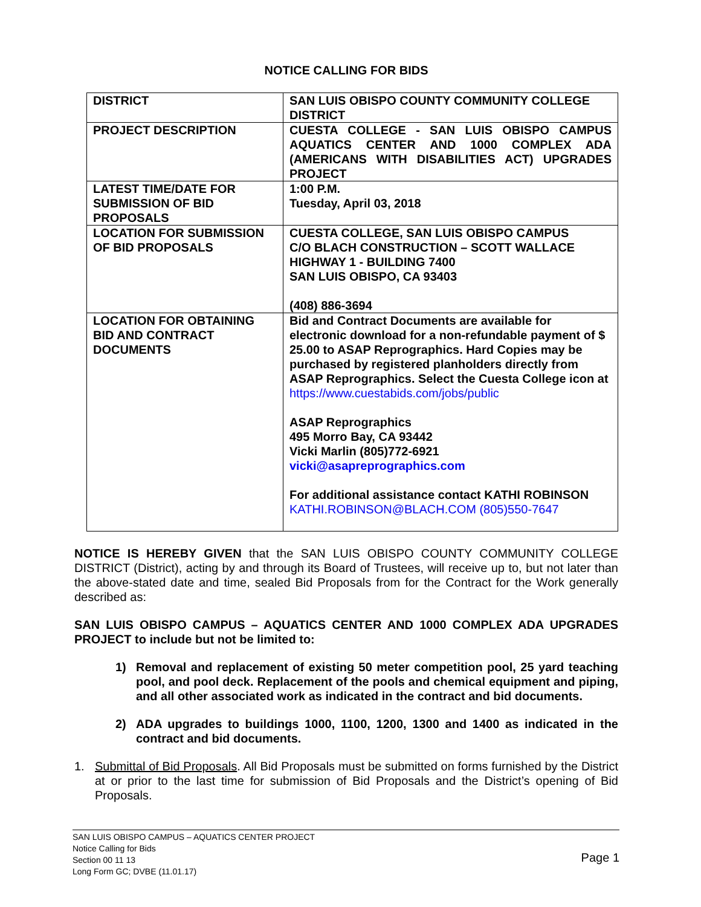NOTICE CALLING FOR BIDS
| DISTRICT | SAN LUIS OBISPO COUNTY COMMUNITY COLLEGE DISTRICT |
| PROJECT DESCRIPTION | CUESTA COLLEGE - SAN LUIS OBISPO CAMPUS AQUATICS CENTER AND 1000 COMPLEX ADA (AMERICANS WITH DISABILITIES ACT) UPGRADES PROJECT |
| LATEST TIME/DATE FOR SUBMISSION OF BID PROPOSALS | 1:00 P.M. Tuesday, April 03, 2018 |
| LOCATION FOR SUBMISSION OF BID PROPOSALS | CUESTA COLLEGE, SAN LUIS OBISPO CAMPUS C/O BLACH CONSTRUCTION – SCOTT WALLACE HIGHWAY 1 - BUILDING 7400 SAN LUIS OBISPO, CA 93403 (408) 886-3694 |
| LOCATION FOR OBTAINING BID AND CONTRACT DOCUMENTS | Bid and Contract Documents are available for electronic download for a non-refundable payment of $ 25.00 to ASAP Reprographics. Hard Copies may be purchased by registered planholders directly from ASAP Reprographics. Select the Cuesta College icon at https://www.cuestabids.com/jobs/public ASAP Reprographics 495 Morro Bay, CA 93442 Vicki Marlin (805)772-6921 vicki@asapreprographics.com For additional assistance contact KATHI ROBINSON KATHI.ROBINSON@BLACH.COM (805)550-7647 |
NOTICE IS HEREBY GIVEN that the SAN LUIS OBISPO COUNTY COMMUNITY COLLEGE DISTRICT (District), acting by and through its Board of Trustees, will receive up to, but not later than the above-stated date and time, sealed Bid Proposals from for the Contract for the Work generally described as:
SAN LUIS OBISPO CAMPUS – AQUATICS CENTER AND 1000 COMPLEX ADA UPGRADES PROJECT to include but not be limited to:
1) Removal and replacement of existing 50 meter competition pool, 25 yard teaching pool, and pool deck. Replacement of the pools and chemical equipment and piping, and all other associated work as indicated in the contract and bid documents.
2) ADA upgrades to buildings 1000, 1100, 1200, 1300 and 1400 as indicated in the contract and bid documents.
1. Submittal of Bid Proposals. All Bid Proposals must be submitted on forms furnished by the District at or prior to the last time for submission of Bid Proposals and the District’s opening of Bid Proposals.
SAN LUIS OBISPO CAMPUS – AQUATICS CENTER PROJECT
Notice Calling for Bids
Section 00 11 13
Long Form GC; DVBE (11.01.17)
Page 1